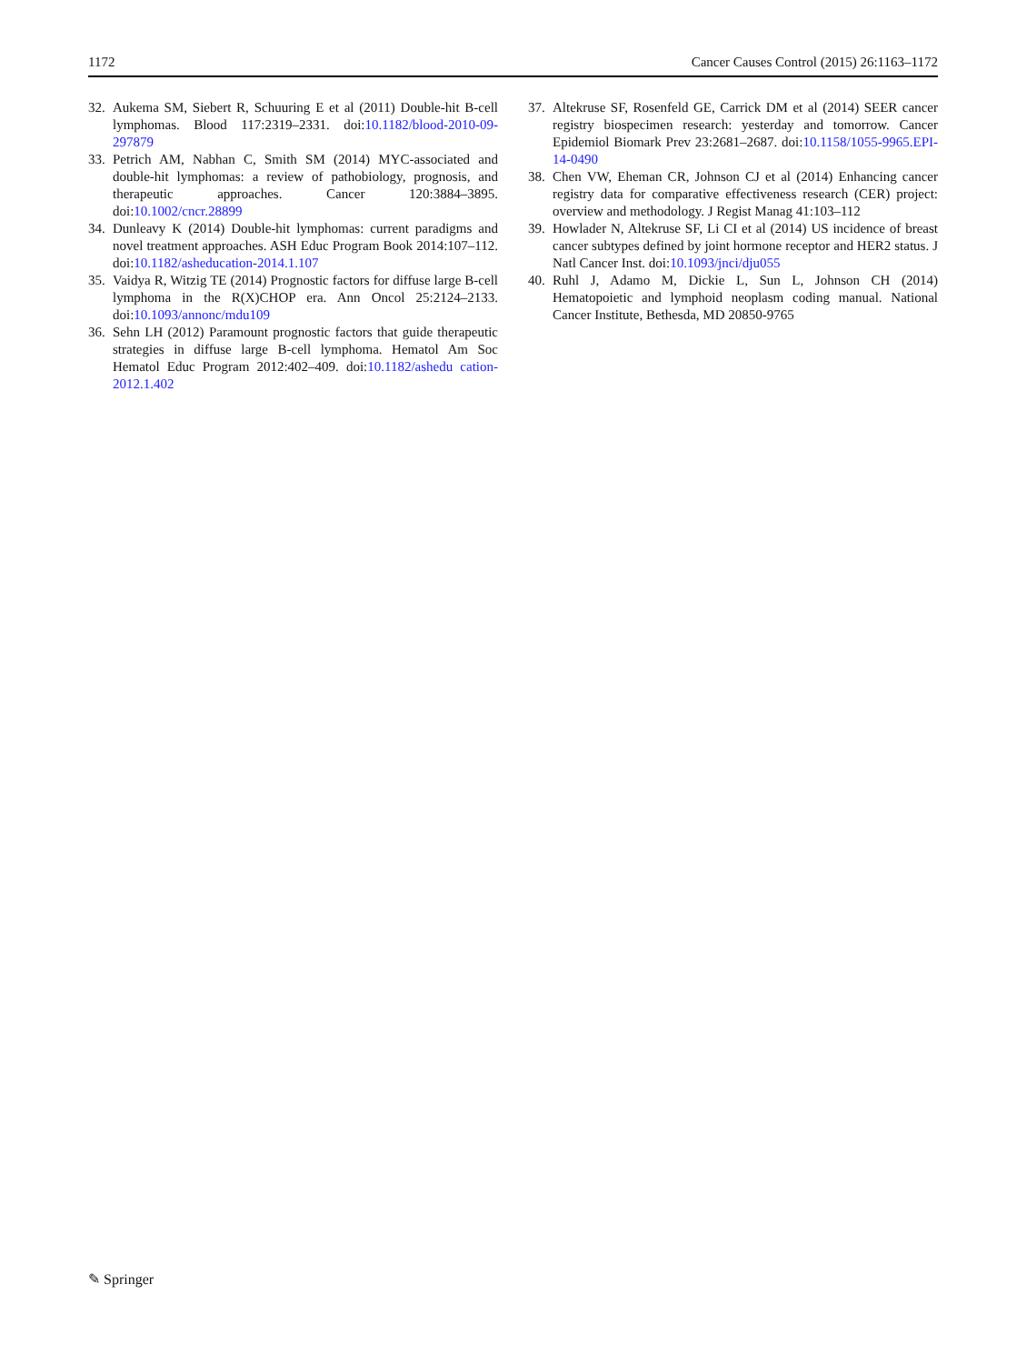1172 Cancer Causes Control (2015) 26:1163–1172
32. Aukema SM, Siebert R, Schuuring E et al (2011) Double-hit B-cell lymphomas. Blood 117:2319–2331. doi:10.1182/blood-2010-09-297879
33. Petrich AM, Nabhan C, Smith SM (2014) MYC-associated and double-hit lymphomas: a review of pathobiology, prognosis, and therapeutic approaches. Cancer 120:3884–3895. doi:10.1002/cncr.28899
34. Dunleavy K (2014) Double-hit lymphomas: current paradigms and novel treatment approaches. ASH Educ Program Book 2014:107–112. doi:10.1182/asheducation-2014.1.107
35. Vaidya R, Witzig TE (2014) Prognostic factors for diffuse large B-cell lymphoma in the R(X)CHOP era. Ann Oncol 25:2124–2133. doi:10.1093/annonc/mdu109
36. Sehn LH (2012) Paramount prognostic factors that guide therapeutic strategies in diffuse large B-cell lymphoma. Hematol Am Soc Hematol Educ Program 2012:402–409. doi:10.1182/ashedu cation-2012.1.402
37. Altekruse SF, Rosenfeld GE, Carrick DM et al (2014) SEER cancer registry biospecimen research: yesterday and tomorrow. Cancer Epidemiol Biomark Prev 23:2681–2687. doi:10.1158/1055-9965.EPI-14-0490
38. Chen VW, Eheman CR, Johnson CJ et al (2014) Enhancing cancer registry data for comparative effectiveness research (CER) project: overview and methodology. J Regist Manag 41:103–112
39. Howlader N, Altekruse SF, Li CI et al (2014) US incidence of breast cancer subtypes defined by joint hormone receptor and HER2 status. J Natl Cancer Inst. doi:10.1093/jnci/dju055
40. Ruhl J, Adamo M, Dickie L, Sun L, Johnson CH (2014) Hematopoietic and lymphoid neoplasm coding manual. National Cancer Institute, Bethesda, MD 20850-9765
✎ Springer